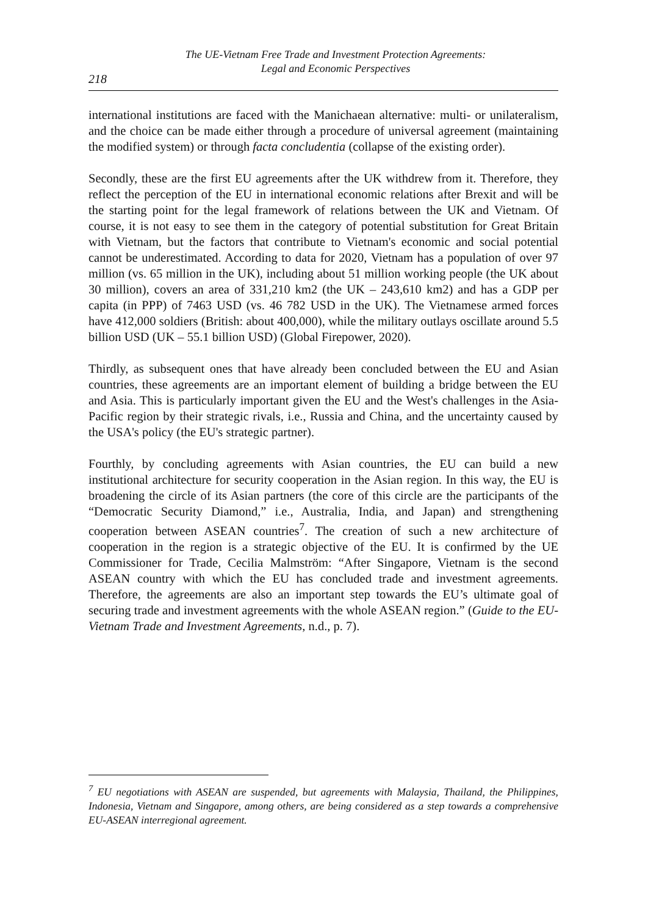218
The UE-Vietnam Free Trade and Investment Protection Agreements:
Legal and Economic Perspectives
international institutions are faced with the Manichaean alternative: multi- or unilateralism, and the choice can be made either through a procedure of universal agreement (maintaining the modified system) or through facta concludentia (collapse of the existing order).
Secondly, these are the first EU agreements after the UK withdrew from it. Therefore, they reflect the perception of the EU in international economic relations after Brexit and will be the starting point for the legal framework of relations between the UK and Vietnam. Of course, it is not easy to see them in the category of potential substitution for Great Britain with Vietnam, but the factors that contribute to Vietnam's economic and social potential cannot be underestimated. According to data for 2020, Vietnam has a population of over 97 million (vs. 65 million in the UK), including about 51 million working people (the UK about 30 million), covers an area of 331,210 km2 (the UK – 243,610 km2) and has a GDP per capita (in PPP) of 7463 USD (vs. 46 782 USD in the UK). The Vietnamese armed forces have 412,000 soldiers (British: about 400,000), while the military outlays oscillate around 5.5 billion USD (UK – 55.1 billion USD) (Global Firepower, 2020).
Thirdly, as subsequent ones that have already been concluded between the EU and Asian countries, these agreements are an important element of building a bridge between the EU and Asia. This is particularly important given the EU and the West's challenges in the Asia-Pacific region by their strategic rivals, i.e., Russia and China, and the uncertainty caused by the USA's policy (the EU's strategic partner).
Fourthly, by concluding agreements with Asian countries, the EU can build a new institutional architecture for security cooperation in the Asian region. In this way, the EU is broadening the circle of its Asian partners (the core of this circle are the participants of the “Democratic Security Diamond,” i.e., Australia, India, and Japan) and strengthening cooperation between ASEAN countries<sup>7</sup>. The creation of such a new architecture of cooperation in the region is a strategic objective of the EU. It is confirmed by the UE Commissioner for Trade, Cecilia Malmström: “After Singapore, Vietnam is the second ASEAN country with which the EU has concluded trade and investment agreements. Therefore, the agreements are also an important step towards the EU’s ultimate goal of securing trade and investment agreements with the whole ASEAN region.” (Guide to the EU-Vietnam Trade and Investment Agreements, n.d., p. 7).
<sup>7</sup> EU negotiations with ASEAN are suspended, but agreements with Malaysia, Thailand, the Philippines, Indonesia, Vietnam and Singapore, among others, are being considered as a step towards a comprehensive EU-ASEAN interregional agreement.